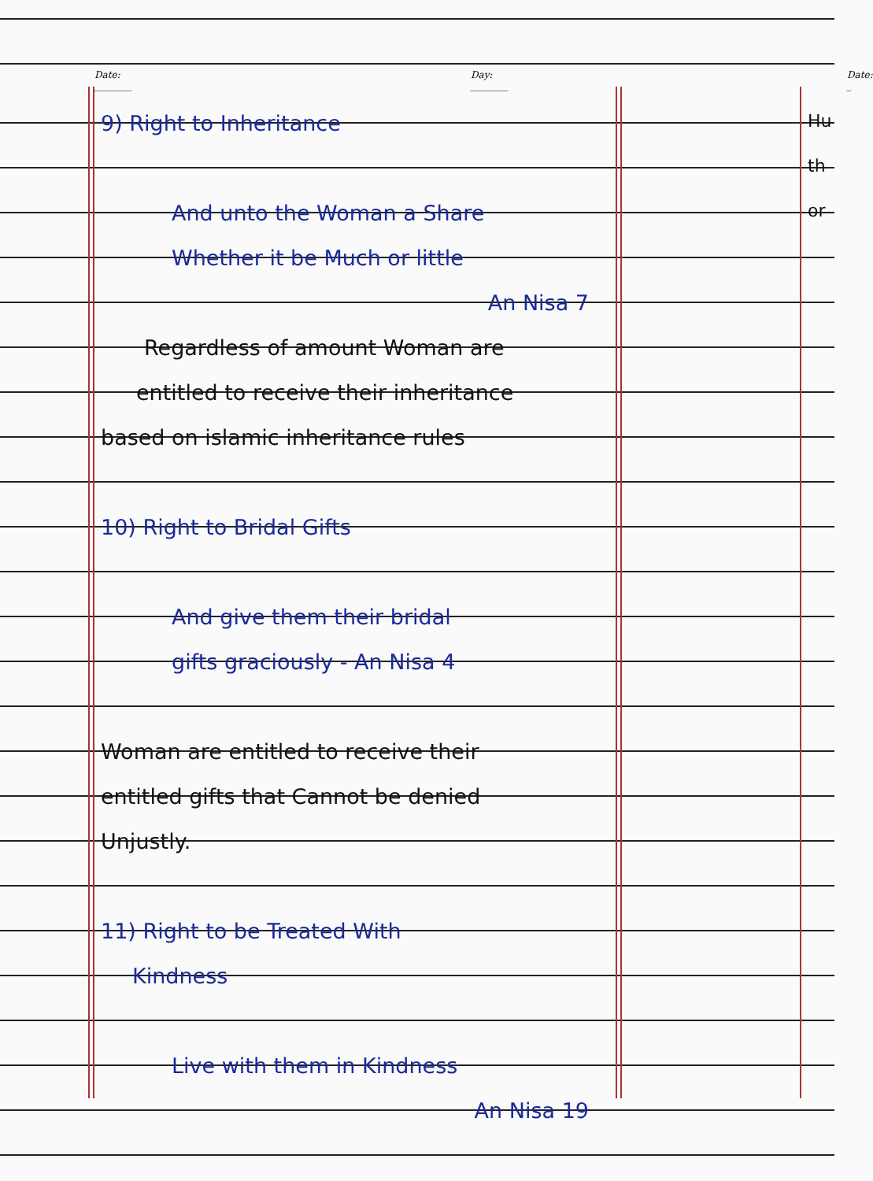Date: ________ Day: ________ Date: _
9) Right to Inheritance
And unto the Woman a Share
Whether it be Much or little
An Nisa 7
Regardless of amount Woman are
entitled to receive their inheritance
based on islamic inheritance rules
10) Right to Bridal Gifts
And give them their bridal
gifts graciously - An Nisa 4
Woman are entitled to receive their
entitled gifts that Cannot be denied
Unjustly.
11) Right to be Treated With
Kindness
Live with them in Kindness
An Nisa 19
Hu
th
or